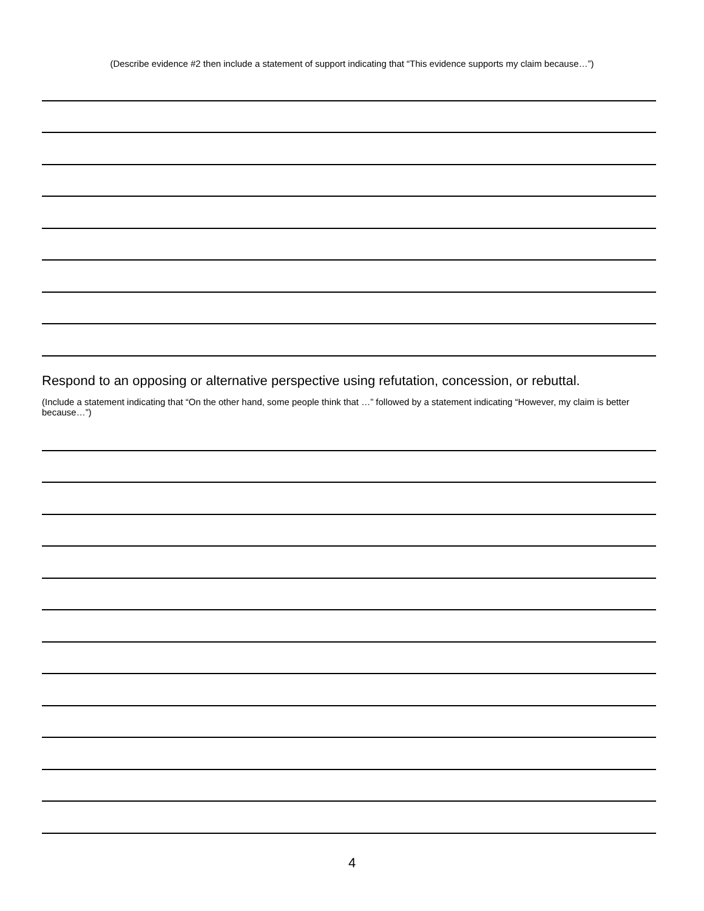(Describe evidence #2 then include a statement of support indicating that “This evidence supports my claim because…”)
Respond to an opposing or alternative perspective using refutation, concession, or rebuttal.
(Include a statement indicating that “On the other hand, some people think that …” followed by a statement indicating “However, my claim is better because…”)
4